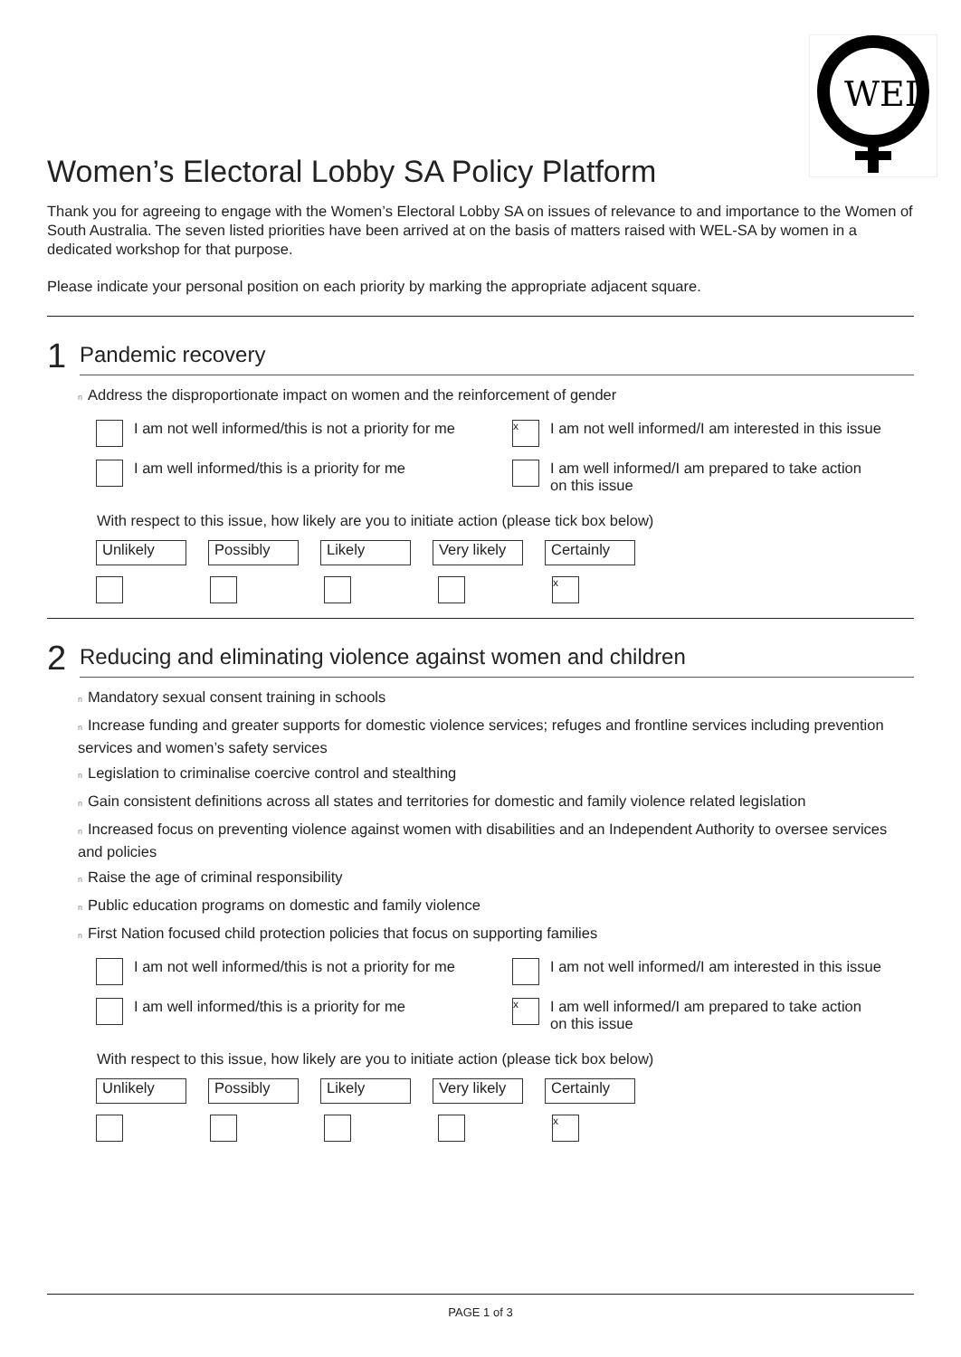WEL
Women’s Electoral Lobby SA Policy Platform
Thank you for agreeing to engage with the Women’s Electoral Lobby SA on issues of relevance to and importance to the Women of South Australia. The seven listed priorities have been arrived at on the basis of matters raised with WEL-SA by women in a dedicated workshop for that purpose.
Please indicate your personal position on each priority by marking the appropriate adjacent square.
1
Pandemic recovery
n Address the disproportionate impact on women and the reinforcement of gender
I am not well informed/this is not a priority for me
x
I am not well informed/I am interested in this issue
I am well informed/this is a priority for me
I am well informed/I am prepared to take action
on this issue
With respect to this issue, how likely are you to initiate action (please tick box below)
Unlikely Possibly Likely Very likely
Certainly
x
2
Reducing and eliminating violence against women and children
n Mandatory sexual consent training in schools
n Increase funding and greater supports for domestic violence services; refuges and frontline services including prevention services and women’s safety services
n Legislation to criminalise coercive control and stealthing
n Gain consistent definitions across all states and territories for domestic and family violence related legislation
n Increased focus on preventing violence against women with disabilities and an Independent Authority to oversee services and policies
n Raise the age of criminal responsibility
n Public education programs on domestic and family violence
n First Nation focused child protection policies that focus on supporting families
I am not well informed/this is not a priority for me
I am not well informed/I am interested in this issue
I am well informed/this is a priority for me
x
I am well informed/I am prepared to take action
on this issue
With respect to this issue, how likely are you to initiate action (please tick box below)
Unlikely Possibly Likely Very likely
Certainly
x
PAGE 1 of 3